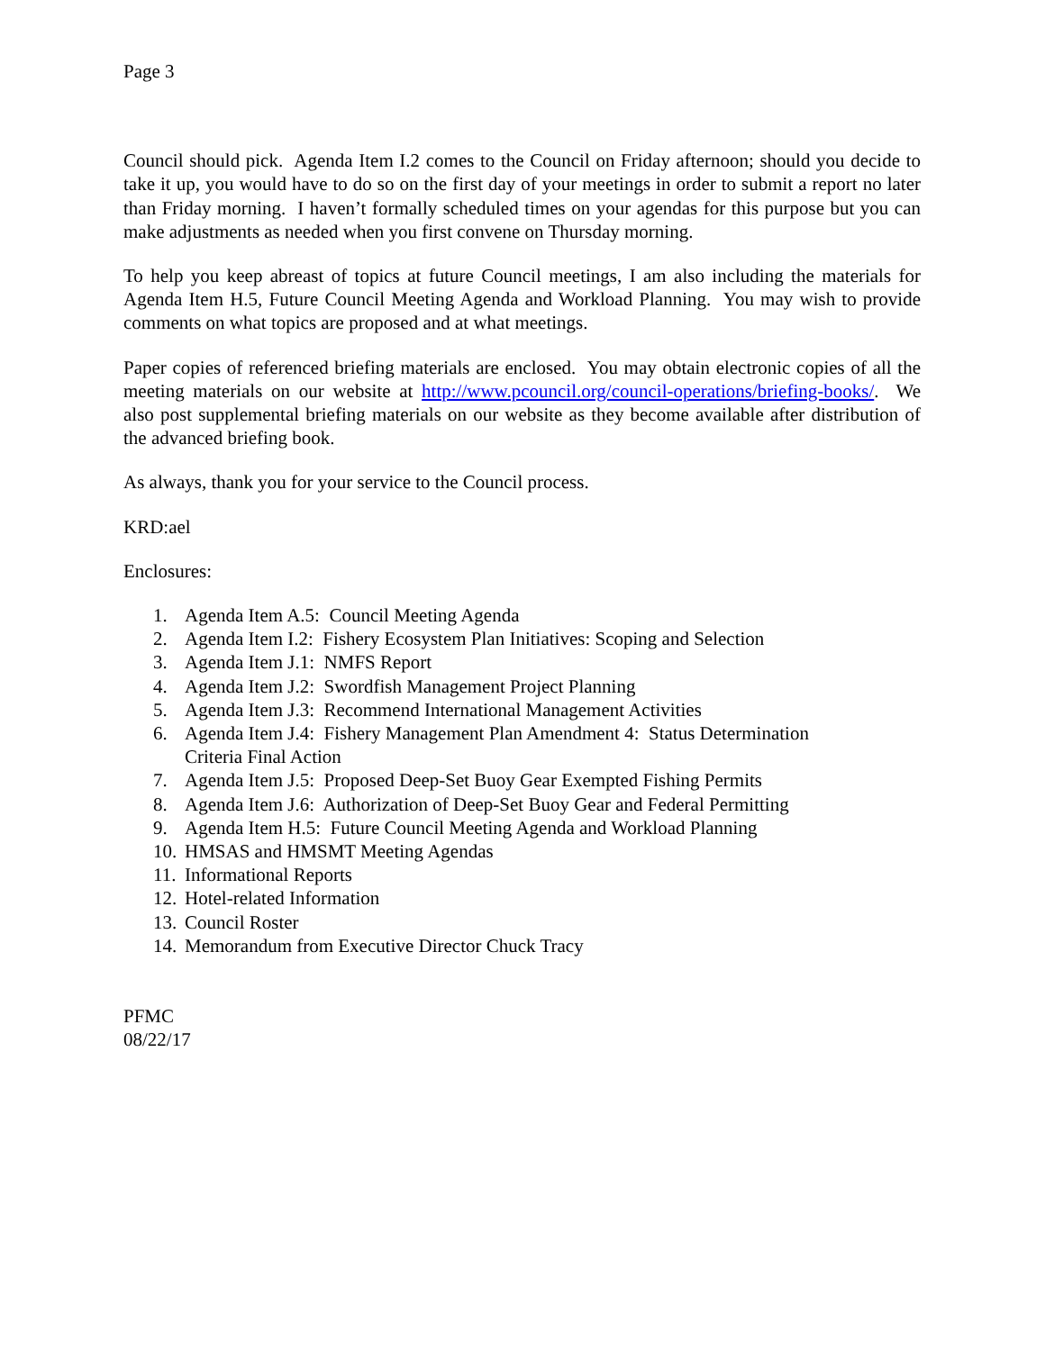Page 3
Council should pick. Agenda Item I.2 comes to the Council on Friday afternoon; should you decide to take it up, you would have to do so on the first day of your meetings in order to submit a report no later than Friday morning. I haven’t formally scheduled times on your agendas for this purpose but you can make adjustments as needed when you first convene on Thursday morning.
To help you keep abreast of topics at future Council meetings, I am also including the materials for Agenda Item H.5, Future Council Meeting Agenda and Workload Planning. You may wish to provide comments on what topics are proposed and at what meetings.
Paper copies of referenced briefing materials are enclosed. You may obtain electronic copies of all the meeting materials on our website at http://www.pcouncil.org/council-operations/briefing-books/. We also post supplemental briefing materials on our website as they become available after distribution of the advanced briefing book.
As always, thank you for your service to the Council process.
KRD:ael
Enclosures:
1. Agenda Item A.5: Council Meeting Agenda
2. Agenda Item I.2: Fishery Ecosystem Plan Initiatives: Scoping and Selection
3. Agenda Item J.1: NMFS Report
4. Agenda Item J.2: Swordfish Management Project Planning
5. Agenda Item J.3: Recommend International Management Activities
6. Agenda Item J.4: Fishery Management Plan Amendment 4: Status Determination
Criteria Final Action
7. Agenda Item J.5: Proposed Deep-Set Buoy Gear Exempted Fishing Permits
8. Agenda Item J.6: Authorization of Deep-Set Buoy Gear and Federal Permitting
9. Agenda Item H.5: Future Council Meeting Agenda and Workload Planning
10. HMSAS and HMSMT Meeting Agendas
11. Informational Reports
12. Hotel-related Information
13. Council Roster
14. Memorandum from Executive Director Chuck Tracy
PFMC
08/22/17